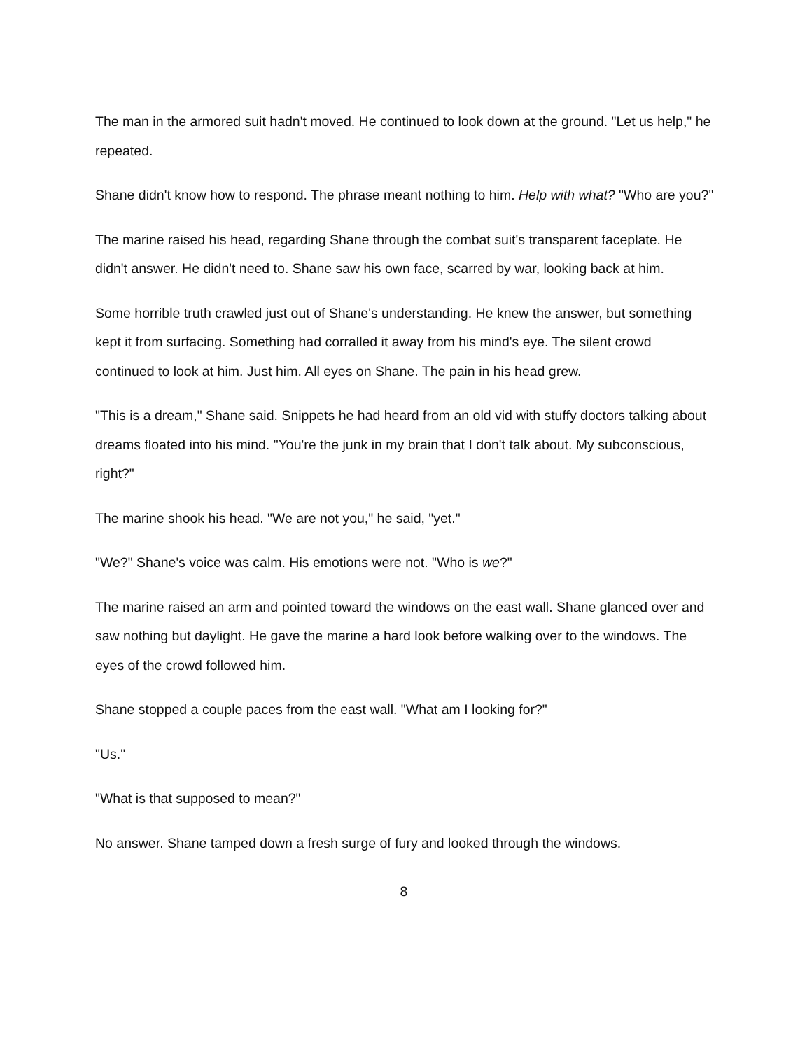The man in the armored suit hadn't moved. He continued to look down at the ground. "Let us help," he repeated.
Shane didn't know how to respond. The phrase meant nothing to him. Help with what? "Who are you?"
The marine raised his head, regarding Shane through the combat suit's transparent faceplate. He didn't answer. He didn't need to. Shane saw his own face, scarred by war, looking back at him.
Some horrible truth crawled just out of Shane's understanding. He knew the answer, but something kept it from surfacing. Something had corralled it away from his mind's eye. The silent crowd continued to look at him. Just him. All eyes on Shane. The pain in his head grew.
"This is a dream," Shane said. Snippets he had heard from an old vid with stuffy doctors talking about dreams floated into his mind. "You're the junk in my brain that I don't talk about. My subconscious, right?"
The marine shook his head. "We are not you," he said, "yet."
"We?" Shane's voice was calm. His emotions were not. "Who is we?"
The marine raised an arm and pointed toward the windows on the east wall. Shane glanced over and saw nothing but daylight. He gave the marine a hard look before walking over to the windows. The eyes of the crowd followed him.
Shane stopped a couple paces from the east wall. "What am I looking for?"
"Us."
"What is that supposed to mean?"
No answer. Shane tamped down a fresh surge of fury and looked through the windows.
8